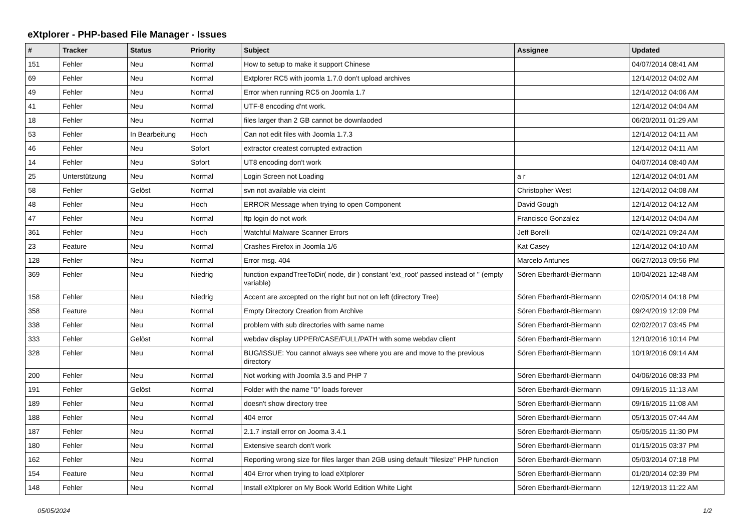eXtplorer - PHP-based File Manager - Issues
| # | Tracker | Status | Priority | Subject | Assignee | Updated |
| --- | --- | --- | --- | --- | --- | --- |
| 151 | Fehler | Neu | Normal | How to setup to make it support Chinese | | 04/07/2014 08:41 AM |
| 69 | Fehler | Neu | Normal | Extplorer RC5 with joomla 1.7.0 don't upload archives | | 12/14/2012 04:02 AM |
| 49 | Fehler | Neu | Normal | Error when running RC5 on Joomla 1.7 | | 12/14/2012 04:06 AM |
| 41 | Fehler | Neu | Normal | UTF-8 encoding d'nt work. | | 12/14/2012 04:04 AM |
| 18 | Fehler | Neu | Normal | files larger than 2 GB cannot be downlaoded | | 06/20/2011 01:29 AM |
| 53 | Fehler | In Bearbeitung | Hoch | Can not edit files with Joomla 1.7.3 | | 12/14/2012 04:11 AM |
| 46 | Fehler | Neu | Sofort | extractor createst corrupted extraction | | 12/14/2012 04:11 AM |
| 14 | Fehler | Neu | Sofort | UT8 encoding don't work | | 04/07/2014 08:40 AM |
| 25 | Unterstützung | Neu | Normal | Login Screen not Loading | a r | 12/14/2012 04:01 AM |
| 58 | Fehler | Gelöst | Normal | svn not available via cleint | Christopher West | 12/14/2012 04:08 AM |
| 48 | Fehler | Neu | Hoch | ERROR Message when trying to open Component | David Gough | 12/14/2012 04:12 AM |
| 47 | Fehler | Neu | Normal | ftp login do not work | Francisco Gonzalez | 12/14/2012 04:04 AM |
| 361 | Fehler | Neu | Hoch | Watchful Malware Scanner Errors | Jeff Borelli | 02/14/2021 09:24 AM |
| 23 | Feature | Neu | Normal | Crashes Firefox in Joomla 1/6 | Kat Casey | 12/14/2012 04:10 AM |
| 128 | Fehler | Neu | Normal | Error msg. 404 | Marcelo Antunes | 06/27/2013 09:56 PM |
| 369 | Fehler | Neu | Niedrig | function expandTreeToDir( node, dir ) constant 'ext_root' passed instead of '' (empty variable) | Sören Eberhardt-Biermann | 10/04/2021 12:48 AM |
| 158 | Fehler | Neu | Niedrig | Accent are axcepted on the right but not on left (directory Tree) | Sören Eberhardt-Biermann | 02/05/2014 04:18 PM |
| 358 | Feature | Neu | Normal | Empty Directory Creation from Archive | Sören Eberhardt-Biermann | 09/24/2019 12:09 PM |
| 338 | Fehler | Neu | Normal | problem with sub directories with same name | Sören Eberhardt-Biermann | 02/02/2017 03:45 PM |
| 333 | Fehler | Gelöst | Normal | webdav display UPPER/CASE/FULL/PATH with some webdav client | Sören Eberhardt-Biermann | 12/10/2016 10:14 PM |
| 328 | Fehler | Neu | Normal | BUG/ISSUE: You cannot always see where you are and move to the previous directory | Sören Eberhardt-Biermann | 10/19/2016 09:14 AM |
| 200 | Fehler | Neu | Normal | Not working with Joomla 3.5 and PHP 7 | Sören Eberhardt-Biermann | 04/06/2016 08:33 PM |
| 191 | Fehler | Gelöst | Normal | Folder with the name "0" loads forever | Sören Eberhardt-Biermann | 09/16/2015 11:13 AM |
| 189 | Fehler | Neu | Normal | doesn't show directory tree | Sören Eberhardt-Biermann | 09/16/2015 11:08 AM |
| 188 | Fehler | Neu | Normal | 404 error | Sören Eberhardt-Biermann | 05/13/2015 07:44 AM |
| 187 | Fehler | Neu | Normal | 2.1.7 install error on Jooma 3.4.1 | Sören Eberhardt-Biermann | 05/05/2015 11:30 PM |
| 180 | Fehler | Neu | Normal | Extensive search don't work | Sören Eberhardt-Biermann | 01/15/2015 03:37 PM |
| 162 | Fehler | Neu | Normal | Reporting wrong size for files larger than 2GB using default "filesize" PHP function | Sören Eberhardt-Biermann | 05/03/2014 07:18 PM |
| 154 | Feature | Neu | Normal | 404 Error when trying to load eXtplorer | Sören Eberhardt-Biermann | 01/20/2014 02:39 PM |
| 148 | Fehler | Neu | Normal | Install eXtplorer on My Book World Edition White Light | Sören Eberhardt-Biermann | 12/19/2013 11:22 AM |
05/05/2024 1/2